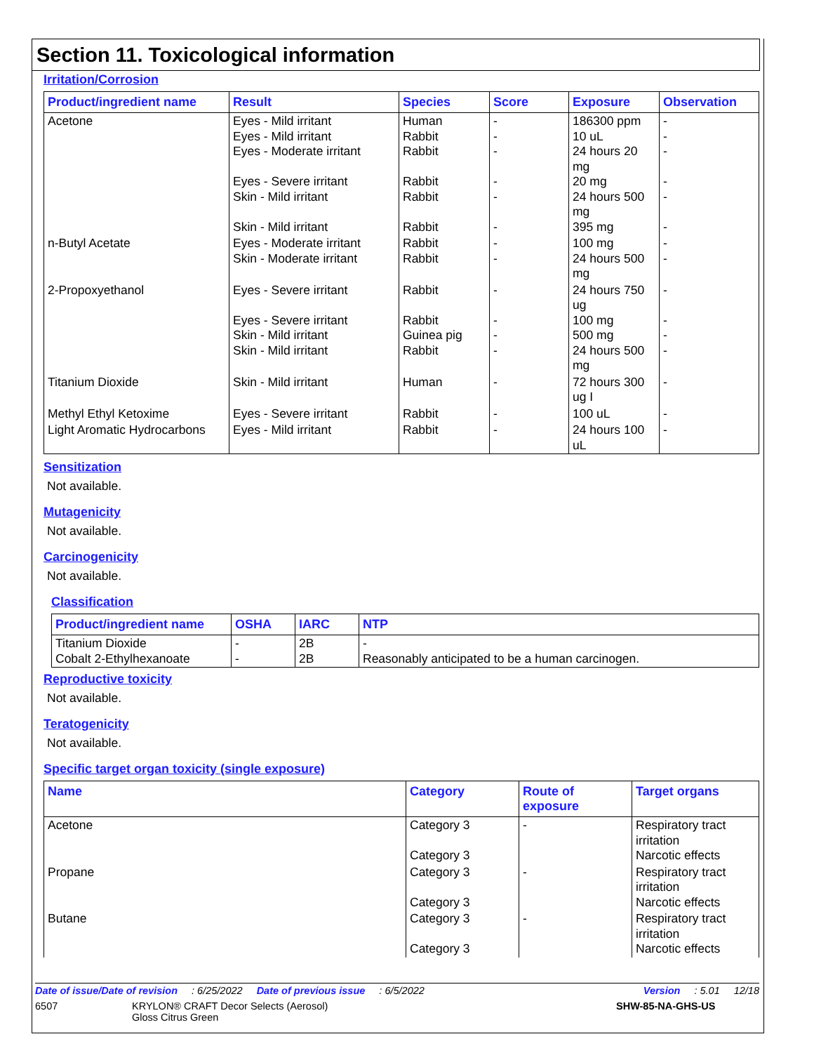Section 11. Toxicological information
Irritation/Corrosion
| Product/ingredient name | Result | Species | Score | Exposure | Observation |
| --- | --- | --- | --- | --- | --- |
| Acetone | Eyes - Mild irritant Eyes - Mild irritant Eyes - Moderate irritant Eyes - Severe irritant Skin - Mild irritant Skin - Mild irritant | Human Rabbit Rabbit Rabbit Rabbit Rabbit | - - - - - - | 186300 ppm 10 uL 24 hours 20 mg 20 mg 24 hours 500 mg 395 mg | - - - - - - |
| n-Butyl Acetate | Eyes - Moderate irritant Skin - Moderate irritant | Rabbit Rabbit | - - | 100 mg 24 hours 500 mg | - - |
| 2-Propoxyethanol | Eyes - Severe irritant Eyes - Severe irritant Skin - Mild irritant Skin - Mild irritant | Rabbit Rabbit Guinea pig Rabbit | - - - - | 24 hours 750 ug 100 mg 500 mg 24 hours 500 mg | - - - - |
| Titanium Dioxide | Skin - Mild irritant | Human | - | 72 hours 300 ug I | - |
| Methyl Ethyl Ketoxime | Eyes - Severe irritant | Rabbit | - | 100 uL | - |
| Light Aromatic Hydrocarbons | Eyes - Mild irritant | Rabbit | - | 24 hours 100 uL | - |
Sensitization
Not available.
Mutagenicity
Not available.
Carcinogenicity
Not available.
Classification
| Product/ingredient name | OSHA | IARC | NTP |
| --- | --- | --- | --- |
| Titanium Dioxide Cobalt 2-Ethylhexanoate | - - | 2B 2B | - Reasonably anticipated to be a human carcinogen. |
Reproductive toxicity
Not available.
Teratogenicity
Not available.
Specific target organ toxicity (single exposure)
| Name | Category | Route of exposure | Target organs |
| --- | --- | --- | --- |
| Acetone | Category 3 Category 3 | - | Respiratory tract irritation Narcotic effects |
| Propane | Category 3 Category 3 | - | Respiratory tract irritation Narcotic effects |
| Butane | Category 3 Category 3 | - | Respiratory tract irritation Narcotic effects |
Date of issue/Date of revision: 6/25/2022 Date of previous issue: 6/5/2022 Version: 5.01 12/18
6507 KRYLON® CRAFT Decor Selects (Aerosol)
Gloss Citrus Green SHW-85-NA-GHS-US